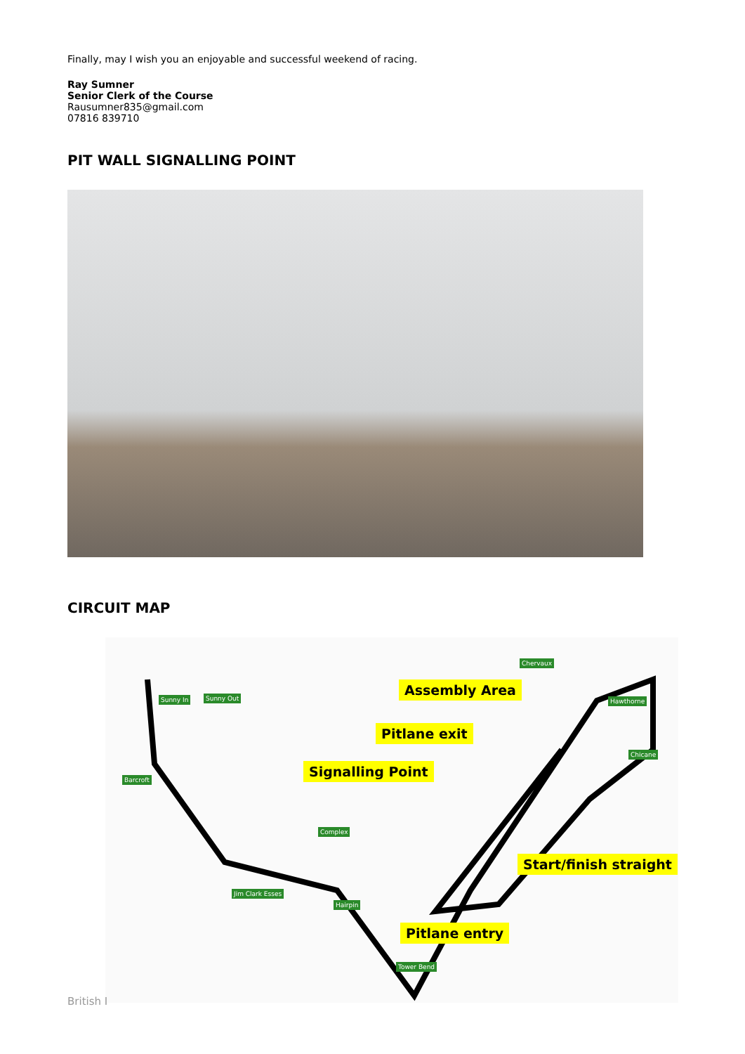Finally, may I wish you an enjoyable and successful weekend of racing.
Ray Sumner
Senior Clerk of the Course
Rausumner835@gmail.com
07816 839710
PIT WALL SIGNALLING POINT
CIRCUIT MAP
Assembly Area
Pitlane exit
Signalling Point
Start/finish straight
Pitlane entry
Chervaux
Hawthorne
Chicane
Sunny In Sunny Out
Barcroft
Complex
Jim Clark Esses
Hairpin
Tower Bend
British I